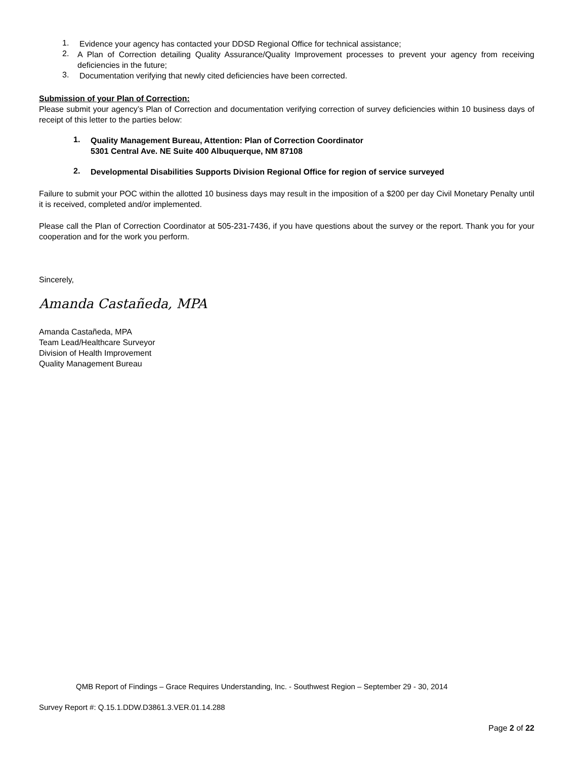1.
Evidence your agency has contacted your DDSD Regional Office for technical assistance;
2.
A Plan of Correction detailing Quality Assurance/Quality Improvement processes to prevent your agency from receiving deficiencies in the future;
3.
Documentation verifying that newly cited deficiencies have been corrected.
Submission of your Plan of Correction:
Please submit your agency’s Plan of Correction and documentation verifying correction of survey deficiencies within 10 business days of receipt of this letter to the parties below:
1.
Quality Management Bureau, Attention: Plan of Correction Coordinator
5301 Central Ave. NE Suite 400 Albuquerque, NM 87108
2.
Developmental Disabilities Supports Division Regional Office for region of service surveyed
Failure to submit your POC within the allotted 10 business days may result in the imposition of a $200 per day Civil Monetary Penalty until it is received, completed and/or implemented.
Please call the Plan of Correction Coordinator at 505-231-7436, if you have questions about the survey or the report. Thank you for your cooperation and for the work you perform.
Sincerely,
Amanda Castañeda, MPA
Amanda Castañeda, MPA
Team Lead/Healthcare Surveyor
Division of Health Improvement
Quality Management Bureau
QMB Report of Findings – Grace Requires Understanding, Inc. - Southwest Region – September 29 - 30, 2014
Survey Report #: Q.15.1.DDW.D3861.3.VER.01.14.288
Page 2 of 22